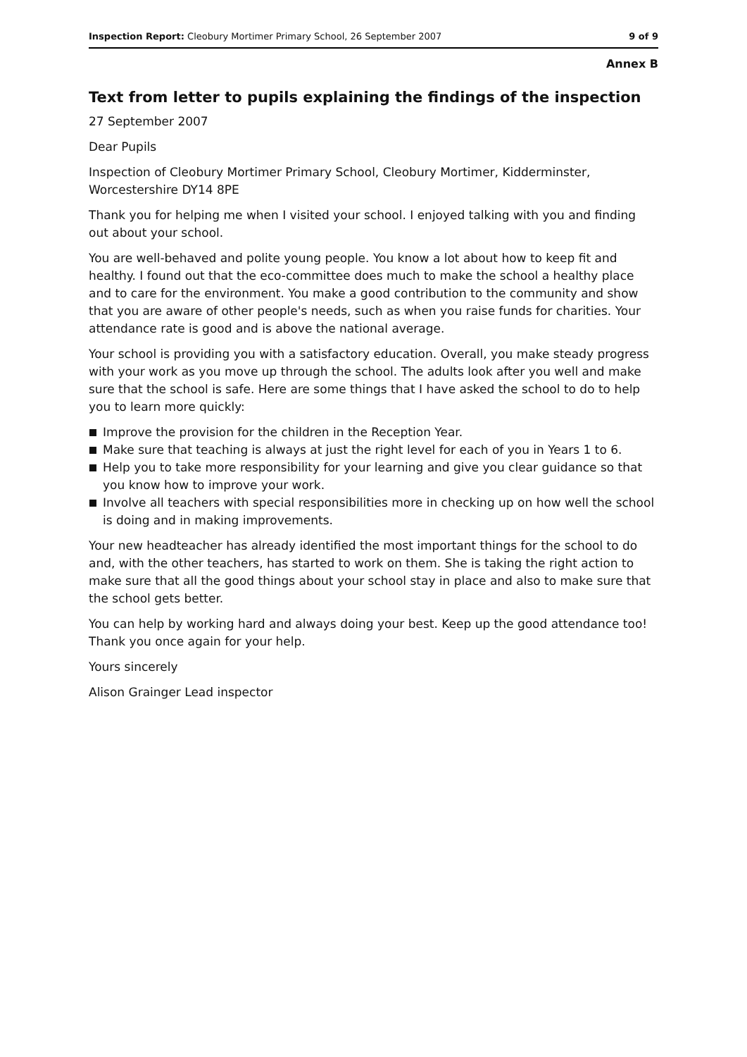Inspection Report: Cleobury Mortimer Primary School, 26 September 2007 9 of 9
Annex B
Text from letter to pupils explaining the findings of the inspection
27 September 2007
Dear Pupils
Inspection of Cleobury Mortimer Primary School, Cleobury Mortimer, Kidderminster, Worcestershire DY14 8PE
Thank you for helping me when I visited your school. I enjoyed talking with you and finding out about your school.
You are well-behaved and polite young people. You know a lot about how to keep fit and healthy. I found out that the eco-committee does much to make the school a healthy place and to care for the environment. You make a good contribution to the community and show that you are aware of other people's needs, such as when you raise funds for charities. Your attendance rate is good and is above the national average.
Your school is providing you with a satisfactory education. Overall, you make steady progress with your work as you move up through the school. The adults look after you well and make sure that the school is safe. Here are some things that I have asked the school to do to help you to learn more quickly:
Improve the provision for the children in the Reception Year.
Make sure that teaching is always at just the right level for each of you in Years 1 to 6.
Help you to take more responsibility for your learning and give you clear guidance so that you know how to improve your work.
Involve all teachers with special responsibilities more in checking up on how well the school is doing and in making improvements.
Your new headteacher has already identified the most important things for the school to do and, with the other teachers, has started to work on them. She is taking the right action to make sure that all the good things about your school stay in place and also to make sure that the school gets better.
You can help by working hard and always doing your best. Keep up the good attendance too! Thank you once again for your help.
Yours sincerely
Alison Grainger Lead inspector